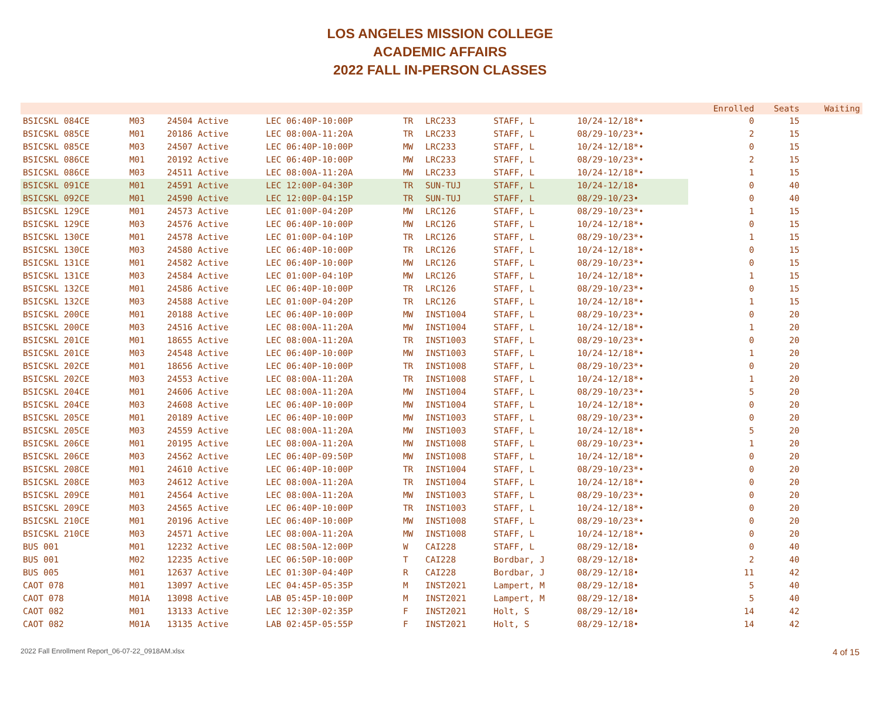LOS ANGELES MISSION COLLEGE
ACADEMIC AFFAIRS
2022 FALL IN-PERSON CLASSES
| | | | | | | | | | Enrolled | Seats | Waiting |
| --- | --- | --- | --- | --- | --- | --- | --- | --- | --- | --- | --- |
| BSICSKL 084CE | M03 | 24504 Active | LEC 06:40P-10:00P | TR | LRC233 | STAFF, L | 10/24-12/18*• | | 0 | 15 | |
| BSICSKL 085CE | M01 | 20186 Active | LEC 08:00A-11:20A | TR | LRC233 | STAFF, L | 08/29-10/23*• | | 2 | 15 | |
| BSICSKL 085CE | M03 | 24507 Active | LEC 06:40P-10:00P | MW | LRC233 | STAFF, L | 10/24-12/18*• | | 0 | 15 | |
| BSICSKL 086CE | M01 | 20192 Active | LEC 06:40P-10:00P | MW | LRC233 | STAFF, L | 08/29-10/23*• | | 2 | 15 | |
| BSICSKL 086CE | M03 | 24511 Active | LEC 08:00A-11:20A | MW | LRC233 | STAFF, L | 10/24-12/18*• | | 1 | 15 | |
| BSICSKL 091CE | M01 | 24591 Active | LEC 12:00P-04:30P | TR | SUN-TUJ | STAFF, L | 10/24-12/18• | | 0 | 40 | |
| BSICSKL 092CE | M01 | 24590 Active | LEC 12:00P-04:15P | TR | SUN-TUJ | STAFF, L | 08/29-10/23• | | 0 | 40 | |
| BSICSKL 129CE | M01 | 24573 Active | LEC 01:00P-04:20P | MW | LRC126 | STAFF, L | 08/29-10/23*• | | 1 | 15 | |
| BSICSKL 129CE | M03 | 24576 Active | LEC 06:40P-10:00P | MW | LRC126 | STAFF, L | 10/24-12/18*• | | 0 | 15 | |
| BSICSKL 130CE | M01 | 24578 Active | LEC 01:00P-04:10P | TR | LRC126 | STAFF, L | 08/29-10/23*• | | 1 | 15 | |
| BSICSKL 130CE | M03 | 24580 Active | LEC 06:40P-10:00P | TR | LRC126 | STAFF, L | 10/24-12/18*• | | 0 | 15 | |
| BSICSKL 131CE | M01 | 24582 Active | LEC 06:40P-10:00P | MW | LRC126 | STAFF, L | 08/29-10/23*• | | 0 | 15 | |
| BSICSKL 131CE | M03 | 24584 Active | LEC 01:00P-04:10P | MW | LRC126 | STAFF, L | 10/24-12/18*• | | 1 | 15 | |
| BSICSKL 132CE | M01 | 24586 Active | LEC 06:40P-10:00P | TR | LRC126 | STAFF, L | 08/29-10/23*• | | 0 | 15 | |
| BSICSKL 132CE | M03 | 24588 Active | LEC 01:00P-04:20P | TR | LRC126 | STAFF, L | 10/24-12/18*• | | 1 | 15 | |
| BSICSKL 200CE | M01 | 20188 Active | LEC 06:40P-10:00P | MW | INST1004 | STAFF, L | 08/29-10/23*• | | 0 | 20 | |
| BSICSKL 200CE | M03 | 24516 Active | LEC 08:00A-11:20A | MW | INST1004 | STAFF, L | 10/24-12/18*• | | 1 | 20 | |
| BSICSKL 201CE | M01 | 18655 Active | LEC 08:00A-11:20A | TR | INST1003 | STAFF, L | 08/29-10/23*• | | 0 | 20 | |
| BSICSKL 201CE | M03 | 24548 Active | LEC 06:40P-10:00P | MW | INST1003 | STAFF, L | 10/24-12/18*• | | 1 | 20 | |
| BSICSKL 202CE | M01 | 18656 Active | LEC 06:40P-10:00P | TR | INST1008 | STAFF, L | 08/29-10/23*• | | 0 | 20 | |
| BSICSKL 202CE | M03 | 24553 Active | LEC 08:00A-11:20A | TR | INST1008 | STAFF, L | 10/24-12/18*• | | 1 | 20 | |
| BSICSKL 204CE | M01 | 24606 Active | LEC 08:00A-11:20A | MW | INST1004 | STAFF, L | 08/29-10/23*• | | 5 | 20 | |
| BSICSKL 204CE | M03 | 24608 Active | LEC 06:40P-10:00P | MW | INST1004 | STAFF, L | 10/24-12/18*• | | 0 | 20 | |
| BSICSKL 205CE | M01 | 20189 Active | LEC 06:40P-10:00P | MW | INST1003 | STAFF, L | 08/29-10/23*• | | 0 | 20 | |
| BSICSKL 205CE | M03 | 24559 Active | LEC 08:00A-11:20A | MW | INST1003 | STAFF, L | 10/24-12/18*• | | 5 | 20 | |
| BSICSKL 206CE | M01 | 20195 Active | LEC 08:00A-11:20A | MW | INST1008 | STAFF, L | 08/29-10/23*• | | 1 | 20 | |
| BSICSKL 206CE | M03 | 24562 Active | LEC 06:40P-09:50P | MW | INST1008 | STAFF, L | 10/24-12/18*• | | 0 | 20 | |
| BSICSKL 208CE | M01 | 24610 Active | LEC 06:40P-10:00P | TR | INST1004 | STAFF, L | 08/29-10/23*• | | 0 | 20 | |
| BSICSKL 208CE | M03 | 24612 Active | LEC 08:00A-11:20A | TR | INST1004 | STAFF, L | 10/24-12/18*• | | 0 | 20 | |
| BSICSKL 209CE | M01 | 24564 Active | LEC 08:00A-11:20A | MW | INST1003 | STAFF, L | 08/29-10/23*• | | 0 | 20 | |
| BSICSKL 209CE | M03 | 24565 Active | LEC 06:40P-10:00P | TR | INST1003 | STAFF, L | 10/24-12/18*• | | 0 | 20 | |
| BSICSKL 210CE | M01 | 20196 Active | LEC 06:40P-10:00P | MW | INST1008 | STAFF, L | 08/29-10/23*• | | 0 | 20 | |
| BSICSKL 210CE | M03 | 24571 Active | LEC 08:00A-11:20A | MW | INST1008 | STAFF, L | 10/24-12/18*• | | 0 | 20 | |
| BUS 001 | M01 | 12232 Active | LEC 08:50A-12:00P | W | CAI228 | STAFF, L | 08/29-12/18• | | 0 | 40 | |
| BUS 001 | M02 | 12235 Active | LEC 06:50P-10:00P | T | CAI228 | Bordbar, J | 08/29-12/18• | | 2 | 40 | |
| BUS 005 | M01 | 12637 Active | LEC 01:30P-04:40P | R | CAI228 | Bordbar, J | 08/29-12/18• | | 11 | 42 | |
| CAOT 078 | M01 | 13097 Active | LEC 04:45P-05:35P | M | INST2021 | Lampert, M | 08/29-12/18• | | 5 | 40 | |
| CAOT 078 | M01A | 13098 Active | LAB 05:45P-10:00P | M | INST2021 | Lampert, M | 08/29-12/18• | | 5 | 40 | |
| CAOT 082 | M01 | 13133 Active | LEC 12:30P-02:35P | F | INST2021 | Holt, S | 08/29-12/18• | | 14 | 42 | |
| CAOT 082 | M01A | 13135 Active | LAB 02:45P-05:55P | F | INST2021 | Holt, S | 08/29-12/18• | | 14 | 42 | |
2022 Fall Enrollment Report_06-07-22_0918AM.xlsx 4 of 15